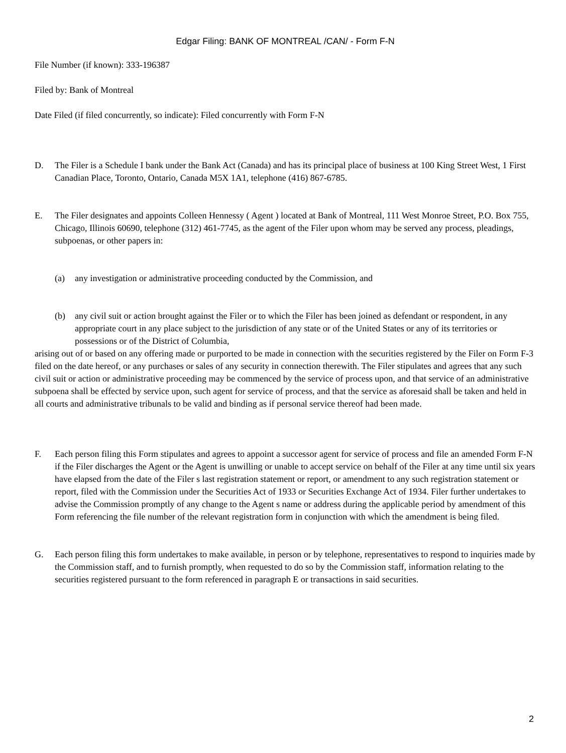Edgar Filing: BANK OF MONTREAL /CAN/ - Form F-N
File Number (if known): 333-196387
Filed by: Bank of Montreal
Date Filed (if filed concurrently, so indicate): Filed concurrently with Form F-N
D. The Filer is a Schedule I bank under the Bank Act (Canada) and has its principal place of business at 100 King Street West, 1 First Canadian Place, Toronto, Ontario, Canada M5X 1A1, telephone (416) 867-6785.
E. The Filer designates and appoints Colleen Hennessy ( Agent ) located at Bank of Montreal, 111 West Monroe Street, P.O. Box 755, Chicago, Illinois 60690, telephone (312) 461-7745, as the agent of the Filer upon whom may be served any process, pleadings, subpoenas, or other papers in:
(a) any investigation or administrative proceeding conducted by the Commission, and
(b) any civil suit or action brought against the Filer or to which the Filer has been joined as defendant or respondent, in any appropriate court in any place subject to the jurisdiction of any state or of the United States or any of its territories or possessions or of the District of Columbia,
arising out of or based on any offering made or purported to be made in connection with the securities registered by the Filer on Form F-3 filed on the date hereof, or any purchases or sales of any security in connection therewith. The Filer stipulates and agrees that any such civil suit or action or administrative proceeding may be commenced by the service of process upon, and that service of an administrative subpoena shall be effected by service upon, such agent for service of process, and that the service as aforesaid shall be taken and held in all courts and administrative tribunals to be valid and binding as if personal service thereof had been made.
F. Each person filing this Form stipulates and agrees to appoint a successor agent for service of process and file an amended Form F-N if the Filer discharges the Agent or the Agent is unwilling or unable to accept service on behalf of the Filer at any time until six years have elapsed from the date of the Filer s last registration statement or report, or amendment to any such registration statement or report, filed with the Commission under the Securities Act of 1933 or Securities Exchange Act of 1934. Filer further undertakes to advise the Commission promptly of any change to the Agent s name or address during the applicable period by amendment of this Form referencing the file number of the relevant registration form in conjunction with which the amendment is being filed.
G. Each person filing this form undertakes to make available, in person or by telephone, representatives to respond to inquiries made by the Commission staff, and to furnish promptly, when requested to do so by the Commission staff, information relating to the securities registered pursuant to the form referenced in paragraph E or transactions in said securities.
2